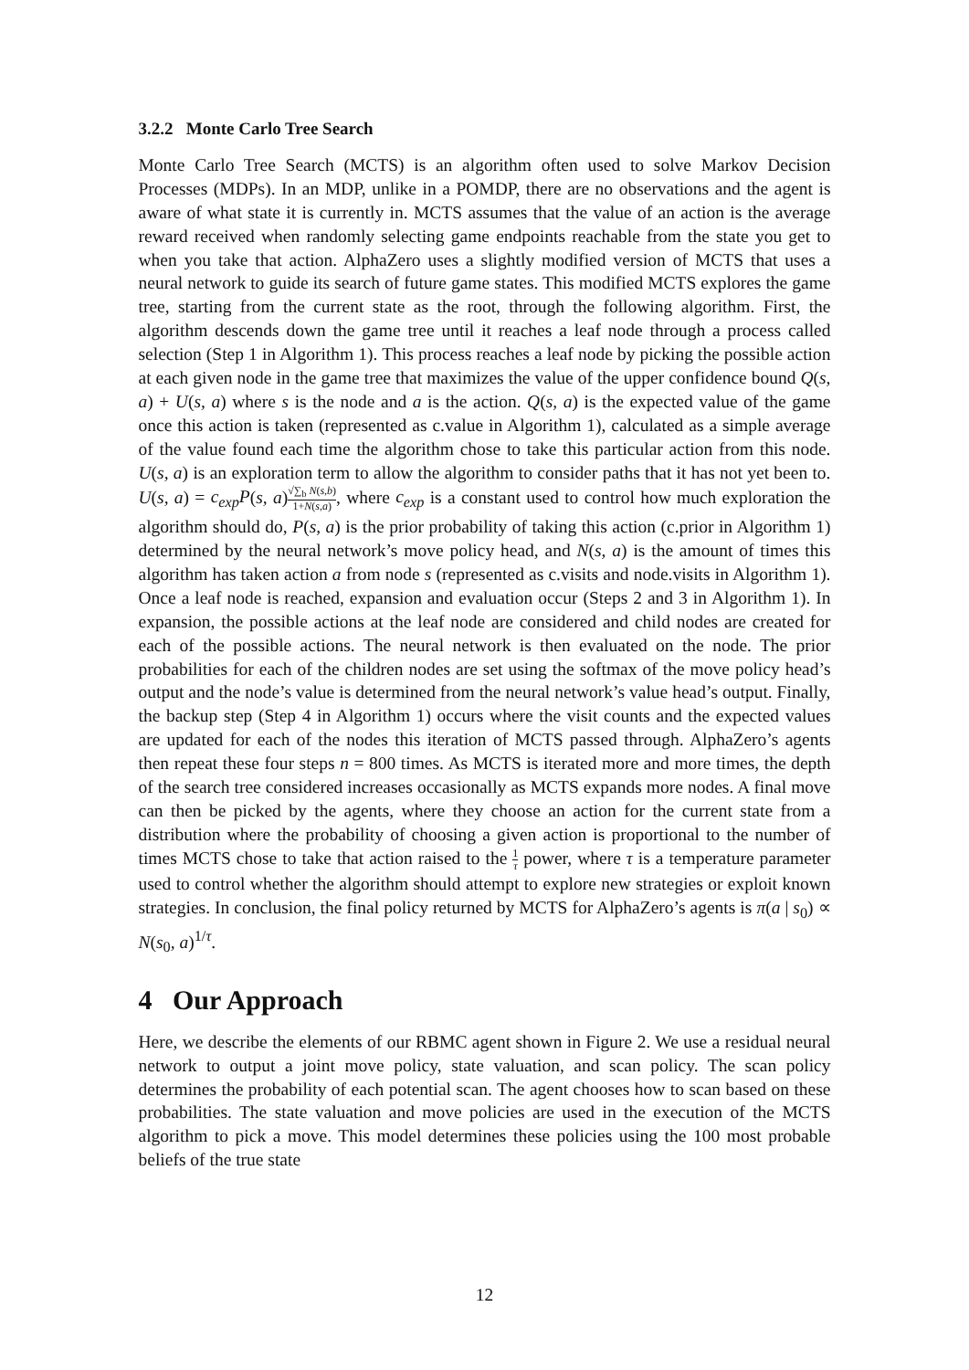3.2.2 Monte Carlo Tree Search
Monte Carlo Tree Search (MCTS) is an algorithm often used to solve Markov Decision Processes (MDPs). In an MDP, unlike in a POMDP, there are no observations and the agent is aware of what state it is currently in. MCTS assumes that the value of an action is the average reward received when randomly selecting game endpoints reachable from the state you get to when you take that action. AlphaZero uses a slightly modified version of MCTS that uses a neural network to guide its search of future game states. This modified MCTS explores the game tree, starting from the current state as the root, through the following algorithm. First, the algorithm descends down the game tree until it reaches a leaf node through a process called selection (Step 1 in Algorithm 1). This process reaches a leaf node by picking the possible action at each given node in the game tree that maximizes the value of the upper confidence bound Q(s, a) + U(s, a) where s is the node and a is the action. Q(s, a) is the expected value of the game once this action is taken (represented as c.value in Algorithm 1), calculated as a simple average of the value found each time the algorithm chose to take this particular action from this node. U(s, a) is an exploration term to allow the algorithm to consider paths that it has not yet been to. U(s, a) = c<sub>exp</sub>P(s, a)√∑<sub>b</sub> N(s,b) 1+N(s,a), where c<sub>exp</sub> is a constant used to control how much exploration the algorithm should do, P(s, a) is the prior probability of taking this action (c.prior in Algorithm 1) determined by the neural network’s move policy head, and N(s, a) is the amount of times this algorithm has taken action a from node s (represented as c.visits and node.visits in Algorithm 1). Once a leaf node is reached, expansion and evaluation occur (Steps 2 and 3 in Algorithm 1). In expansion, the possible actions at the leaf node are considered and child nodes are created for each of the possible actions. The neural network is then evaluated on the node. The prior probabilities for each of the children nodes are set using the softmax of the move policy head’s output and the node’s value is determined from the neural network’s value head’s output. Finally, the backup step (Step 4 in Algorithm 1) occurs where the visit counts and the expected values are updated for each of the nodes this iteration of MCTS passed through. AlphaZero’s agents then repeat these four steps n = 800 times. As MCTS is iterated more and more times, the depth of the search tree considered increases occasionally as MCTS expands more nodes. A final move can then be picked by the agents, where they choose an action for the current state from a distribution where the probability of choosing a given action is proportional to the number of times MCTS chose to take that action raised to the 1 τ power, where τ is a temperature parameter used to control whether the algorithm should attempt to explore new strategies or exploit known strategies. In conclusion, the final policy returned by MCTS for AlphaZero’s agents is π(a | s<sub>0</sub>) ∝ N(s<sub>0</sub>, a)<sup>1/τ</sup>.
4 Our Approach
Here, we describe the elements of our RBMC agent shown in Figure 2. We use a residual neural network to output a joint move policy, state valuation, and scan policy. The scan policy determines the probability of each potential scan. The agent chooses how to scan based on these probabilities. The state valuation and move policies are used in the execution of the MCTS algorithm to pick a move. This model determines these policies using the 100 most probable beliefs of the true state
12